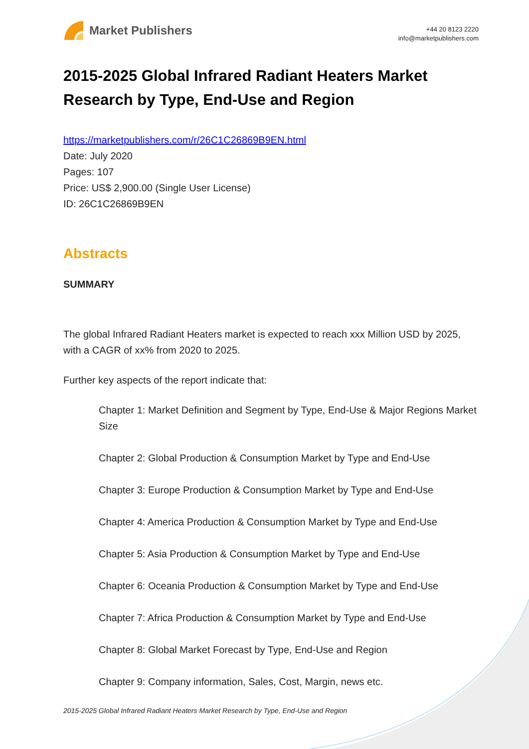Market Publishers
+44 20 8123 2220
info@marketpublishers.com
2015-2025 Global Infrared Radiant Heaters Market Research by Type, End-Use and Region
https://marketpublishers.com/r/26C1C26869B9EN.html
Date: July 2020
Pages: 107
Price: US$ 2,900.00 (Single User License)
ID: 26C1C26869B9EN
Abstracts
SUMMARY
The global Infrared Radiant Heaters market is expected to reach xxx Million USD by 2025, with a CAGR of xx% from 2020 to 2025.
Further key aspects of the report indicate that:
Chapter 1: Market Definition and Segment by Type, End-Use & Major Regions Market Size
Chapter 2: Global Production & Consumption Market by Type and End-Use
Chapter 3: Europe Production & Consumption Market by Type and End-Use
Chapter 4: America Production & Consumption Market by Type and End-Use
Chapter 5: Asia Production & Consumption Market by Type and End-Use
Chapter 6: Oceania Production & Consumption Market by Type and End-Use
Chapter 7: Africa Production & Consumption Market by Type and End-Use
Chapter 8: Global Market Forecast by Type, End-Use and Region
Chapter 9: Company information, Sales, Cost, Margin, news etc.
2015-2025 Global Infrared Radiant Heaters Market Research by Type, End-Use and Region